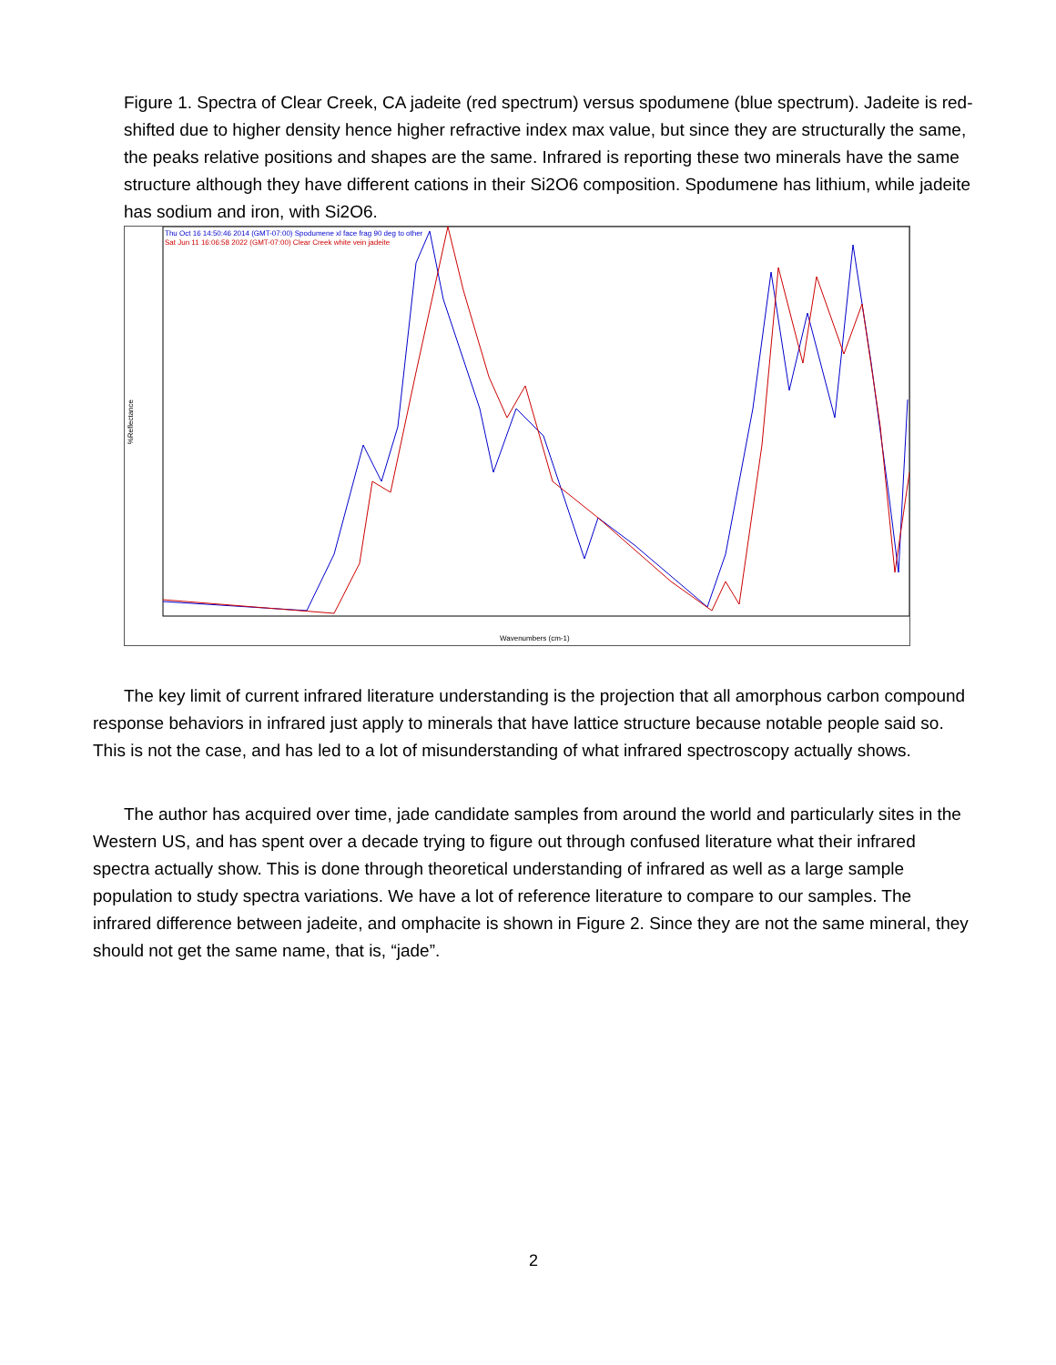Figure 1. Spectra of Clear Creek, CA jadeite (red spectrum) versus spodumene (blue spectrum). Jadeite is red-shifted due to higher density hence higher refractive index max value, but since they are structurally the same, the peaks relative positions and shapes are the same. Infrared is reporting these two minerals have the same structure although they have different cations in their Si2O6 composition. Spodumene has lithium, while jadeite has sodium and iron, with Si2O6.
Thu Oct 16 14:50:46 2014 (GMT-07:00) Spodumene xl face frag 90 deg to other
Sat Jun 11 16:06:58 2022 (GMT-07:00) Clear Creek white vein jadeite
%Reflectance
Wavenumbers (cm-1)
The key limit of current infrared literature understanding is the projection that all amorphous carbon compound response behaviors in infrared just apply to minerals that have lattice structure because notable people said so. This is not the case, and has led to a lot of misunderstanding of what infrared spectroscopy actually shows.
The author has acquired over time, jade candidate samples from around the world and particularly sites in the Western US, and has spent over a decade trying to figure out through confused literature what their infrared spectra actually show. This is done through theoretical understanding of infrared as well as a large sample population to study spectra variations. We have a lot of reference literature to compare to our samples. The infrared difference between jadeite, and omphacite is shown in Figure 2. Since they are not the same mineral, they should not get the same name, that is, “jade”.
2